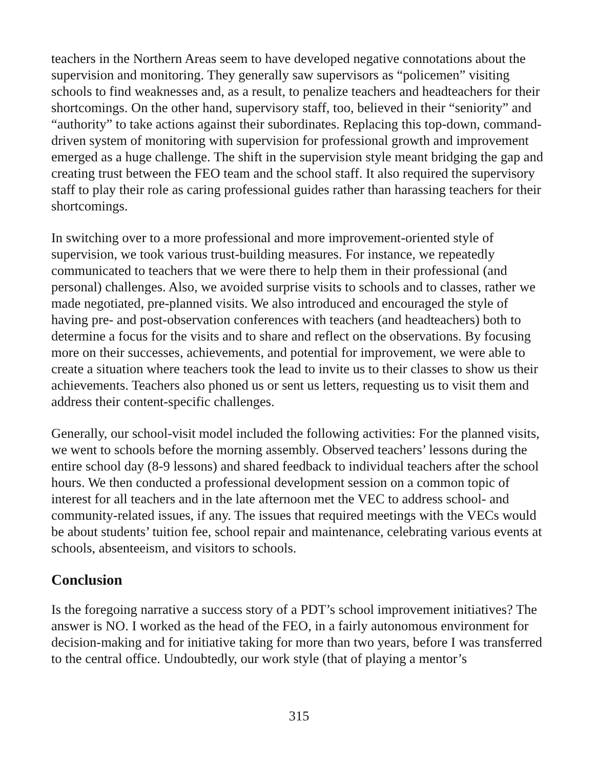teachers in the Northern Areas seem to have developed negative connotations about the supervision and monitoring. They generally saw supervisors as “policemen” visiting schools to find weaknesses and, as a result, to penalize teachers and headteachers for their shortcomings. On the other hand, supervisory staff, too, believed in their “seniority” and “authority” to take actions against their subordinates. Replacing this top-down, command-driven system of monitoring with supervision for professional growth and improvement emerged as a huge challenge. The shift in the supervision style meant bridging the gap and creating trust between the FEO team and the school staff. It also required the supervisory staff to play their role as caring professional guides rather than harassing teachers for their shortcomings.
In switching over to a more professional and more improvement-oriented style of supervision, we took various trust-building measures. For instance, we repeatedly communicated to teachers that we were there to help them in their professional (and personal) challenges. Also, we avoided surprise visits to schools and to classes, rather we made negotiated, pre-planned visits. We also introduced and encouraged the style of having pre- and post-observation conferences with teachers (and headteachers) both to determine a focus for the visits and to share and reflect on the observations. By focusing more on their successes, achievements, and potential for improvement, we were able to create a situation where teachers took the lead to invite us to their classes to show us their achievements. Teachers also phoned us or sent us letters, requesting us to visit them and address their content-specific challenges.
Generally, our school-visit model included the following activities: For the planned visits, we went to schools before the morning assembly. Observed teachers’ lessons during the entire school day (8-9 lessons) and shared feedback to individual teachers after the school hours. We then conducted a professional development session on a common topic of interest for all teachers and in the late afternoon met the VEC to address school- and community-related issues, if any. The issues that required meetings with the VECs would be about students’ tuition fee, school repair and maintenance, celebrating various events at schools, absenteeism, and visitors to schools.
Conclusion
Is the foregoing narrative a success story of a PDT’s school improvement initiatives? The answer is NO. I worked as the head of the FEO, in a fairly autonomous environment for decision-making and for initiative taking for more than two years, before I was transferred to the central office. Undoubtedly, our work style (that of playing a mentor’s
315